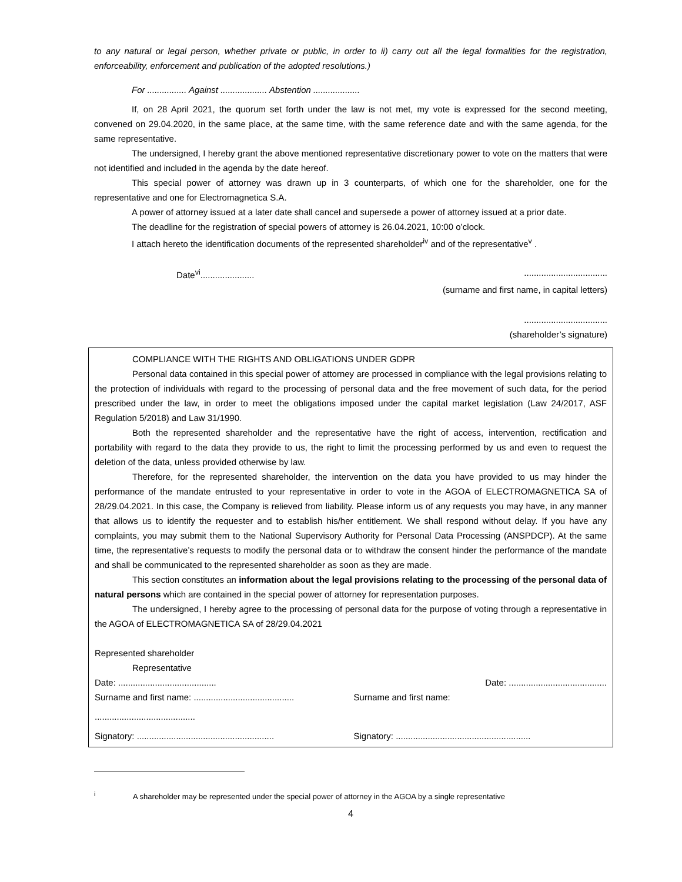to any natural or legal person, whether private or public, in order to ii) carry out all the legal formalities for the registration, enforceability, enforcement and publication of the adopted resolutions.)
For ................ Against ................... Abstention ...................
If, on 28 April 2021, the quorum set forth under the law is not met, my vote is expressed for the second meeting, convened on 29.04.2020, in the same place, at the same time, with the same reference date and with the same agenda, for the same representative.
The undersigned, I hereby grant the above mentioned representative discretionary power to vote on the matters that were not identified and included in the agenda by the date hereof.
This special power of attorney was drawn up in 3 counterparts, of which one for the shareholder, one for the representative and one for Electromagnetica S.A.
A power of attorney issued at a later date shall cancel and supersede a power of attorney issued at a prior date.
The deadline for the registration of special powers of attorney is 26.04.2021, 10:00 o’clock.
I attach hereto the identification documents of the represented shareholder<sup>iv</sup> and of the representative<sup>v</sup> .
Date<sup>vi</sup>...................... ..................................
(surname and first name, in capital letters)
..................................
(shareholder’s signature)
COMPLIANCE WITH THE RIGHTS AND OBLIGATIONS UNDER GDPR
Personal data contained in this special power of attorney are processed in compliance with the legal provisions relating to the protection of individuals with regard to the processing of personal data and the free movement of such data, for the period prescribed under the law, in order to meet the obligations imposed under the capital market legislation (Law 24/2017, ASF Regulation 5/2018) and Law 31/1990.
Both the represented shareholder and the representative have the right of access, intervention, rectification and portability with regard to the data they provide to us, the right to limit the processing performed by us and even to request the deletion of the data, unless provided otherwise by law.
Therefore, for the represented shareholder, the intervention on the data you have provided to us may hinder the performance of the mandate entrusted to your representative in order to vote in the AGOA of ELECTROMAGNETICA SA of 28/29.04.2021. In this case, the Company is relieved from liability. Please inform us of any requests you may have, in any manner that allows us to identify the requester and to establish his/her entitlement. We shall respond without delay. If you have any complaints, you may submit them to the National Supervisory Authority for Personal Data Processing (ANSPDCP). At the same time, the representative’s requests to modify the personal data or to withdraw the consent hinder the performance of the mandate and shall be communicated to the represented shareholder as soon as they are made.
This section constitutes an information about the legal provisions relating to the processing of the personal data of natural persons which are contained in the special power of attorney for representation purposes.
The undersigned, I hereby agree to the processing of personal data for the purpose of voting through a representative in the AGOA of ELECTROMAGNETICA SA of 28/29.04.2021
Represented shareholder
Representative
Date: ........................................
Date: ........................................
Surname and first name: .........................................
Surname and first name:
.........................................
Signatory: ........................................................
Signatory: .......................................................
<sup>i</sup> A shareholder may be represented under the special power of attorney in the AGOA by a single representative
4